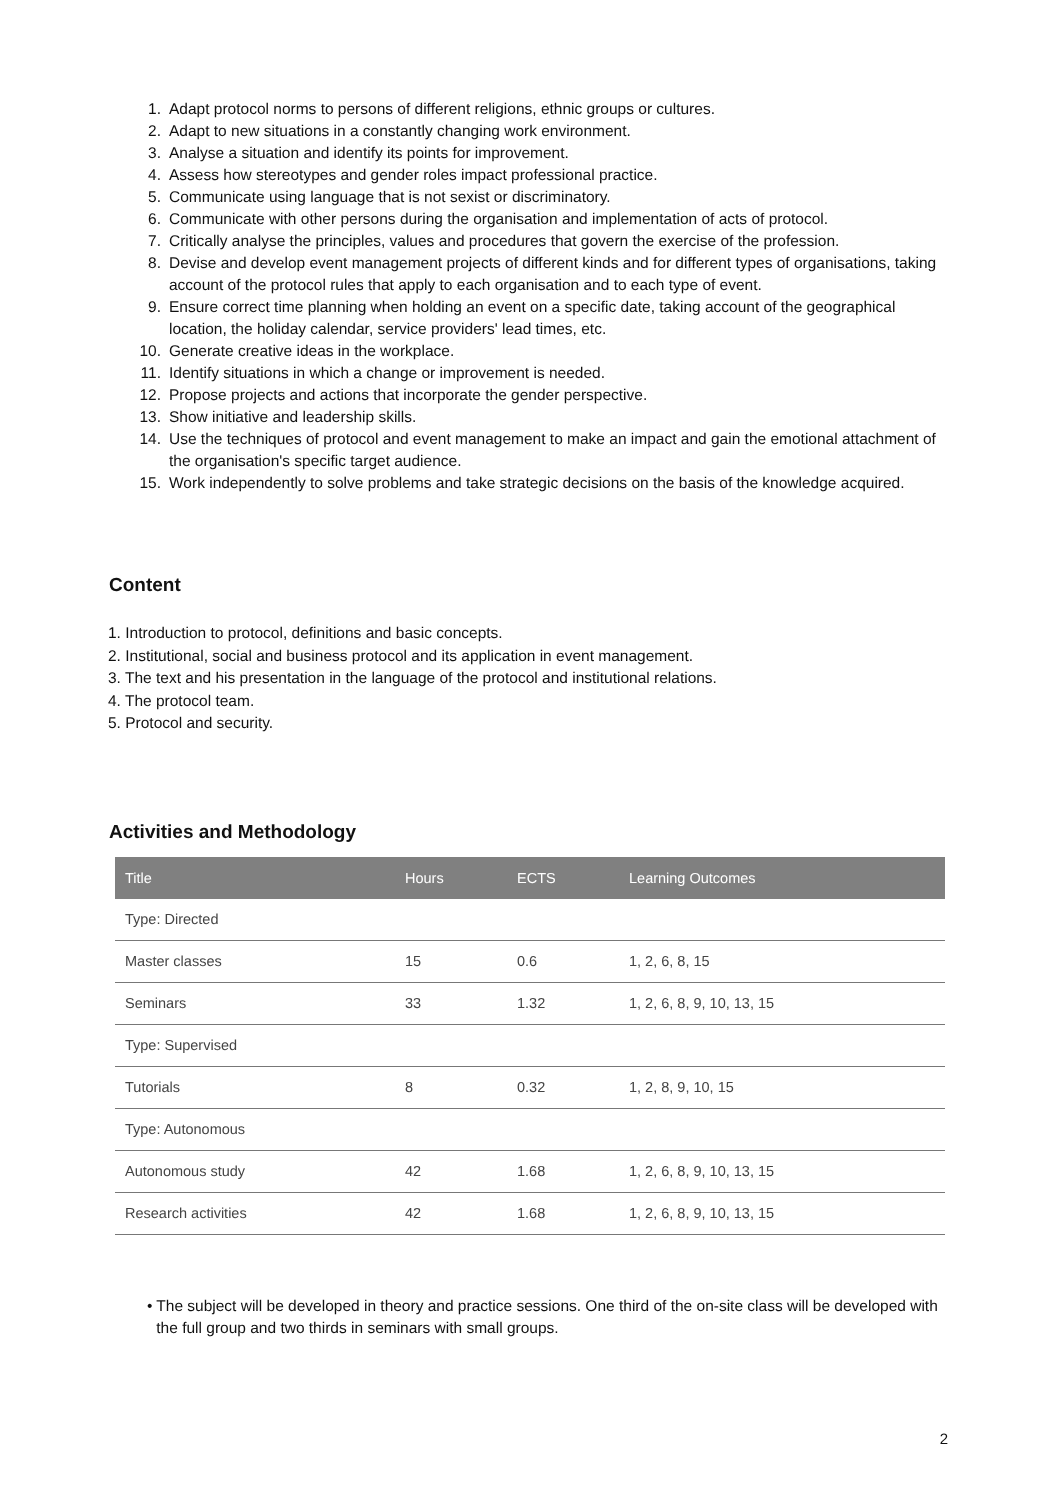1. Adapt protocol norms to persons of different religions, ethnic groups or cultures.
2. Adapt to new situations in a constantly changing work environment.
3. Analyse a situation and identify its points for improvement.
4. Assess how stereotypes and gender roles impact professional practice.
5. Communicate using language that is not sexist or discriminatory.
6. Communicate with other persons during the organisation and implementation of acts of protocol.
7. Critically analyse the principles, values and procedures that govern the exercise of the profession.
8. Devise and develop event management projects of different kinds and for different types of organisations, taking account of the protocol rules that apply to each organisation and to each type of event.
9. Ensure correct time planning when holding an event on a specific date, taking account of the geographical location, the holiday calendar, service providers' lead times, etc.
10. Generate creative ideas in the workplace.
11. Identify situations in which a change or improvement is needed.
12. Propose projects and actions that incorporate the gender perspective.
13. Show initiative and leadership skills.
14. Use the techniques of protocol and event management to make an impact and gain the emotional attachment of the organisation's specific target audience.
15. Work independently to solve problems and take strategic decisions on the basis of the knowledge acquired.
Content
1. Introduction to protocol, definitions and basic concepts.
2. Institutional, social and business protocol and its application in event management.
3. The text and his presentation in the language of the protocol and institutional relations.
4. The protocol team.
5. Protocol and security.
Activities and Methodology
| Title | Hours | ECTS | Learning Outcomes |
| --- | --- | --- | --- |
| Type: Directed | | | |
| Master classes | 15 | 0.6 | 1, 2, 6, 8, 15 |
| Seminars | 33 | 1.32 | 1, 2, 6, 8, 9, 10, 13, 15 |
| Type: Supervised | | | |
| Tutorials | 8 | 0.32 | 1, 2, 8, 9, 10, 15 |
| Type: Autonomous | | | |
| Autonomous study | 42 | 1.68 | 1, 2, 6, 8, 9, 10, 13, 15 |
| Research activities | 42 | 1.68 | 1, 2, 6, 8, 9, 10, 13, 15 |
• The subject will be developed in theory and practice sessions. One third of the on-site class will be developed with the full group and two thirds in seminars with small groups.
2